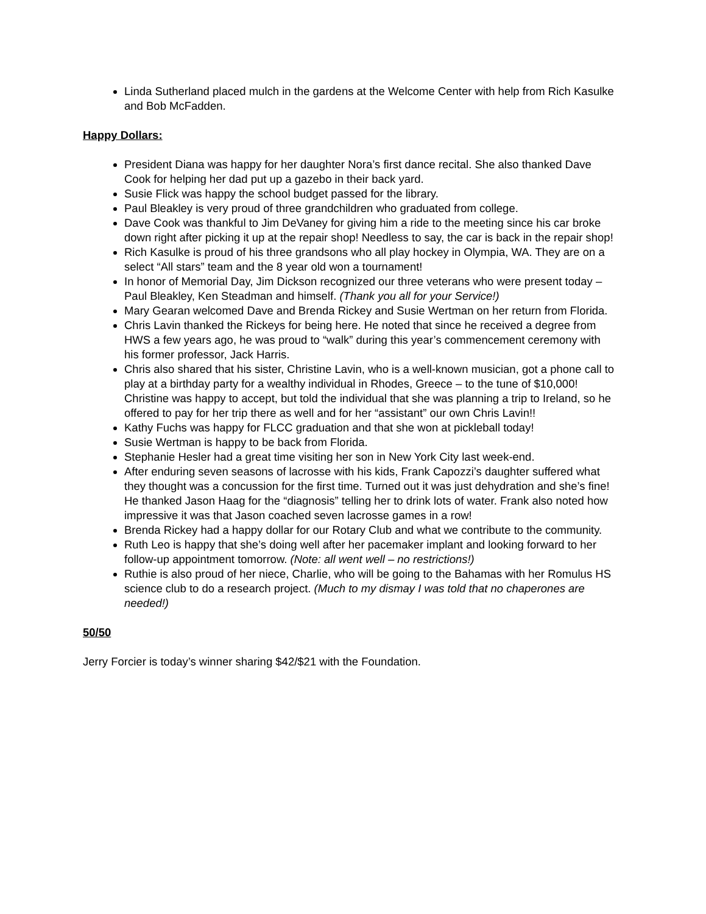Linda Sutherland placed mulch in the gardens at the Welcome Center with help from Rich Kasulke and Bob McFadden.
Happy Dollars:
President Diana was happy for her daughter Nora’s first dance recital. She also thanked Dave Cook for helping her dad put up a gazebo in their back yard.
Susie Flick was happy the school budget passed for the library.
Paul Bleakley is very proud of three grandchildren who graduated from college.
Dave Cook was thankful to Jim DeVaney for giving him a ride to the meeting since his car broke down right after picking it up at the repair shop! Needless to say, the car is back in the repair shop!
Rich Kasulke is proud of his three grandsons who all play hockey in Olympia, WA. They are on a select “All stars” team and the 8 year old won a tournament!
In honor of Memorial Day, Jim Dickson recognized our three veterans who were present today – Paul Bleakley, Ken Steadman and himself. (Thank you all for your Service!)
Mary Gearan welcomed Dave and Brenda Rickey and Susie Wertman on her return from Florida.
Chris Lavin thanked the Rickeys for being here. He noted that since he received a degree from HWS a few years ago, he was proud to “walk” during this year’s commencement ceremony with his former professor, Jack Harris.
Chris also shared that his sister, Christine Lavin, who is a well-known musician, got a phone call to play at a birthday party for a wealthy individual in Rhodes, Greece – to the tune of $10,000! Christine was happy to accept, but told the individual that she was planning a trip to Ireland, so he offered to pay for her trip there as well and for her “assistant” our own Chris Lavin!!
Kathy Fuchs was happy for FLCC graduation and that she won at pickleball today!
Susie Wertman is happy to be back from Florida.
Stephanie Hesler had a great time visiting her son in New York City last week-end.
After enduring seven seasons of lacrosse with his kids, Frank Capozzi’s daughter suffered what they thought was a concussion for the first time. Turned out it was just dehydration and she’s fine! He thanked Jason Haag for the “diagnosis” telling her to drink lots of water. Frank also noted how impressive it was that Jason coached seven lacrosse games in a row!
Brenda Rickey had a happy dollar for our Rotary Club and what we contribute to the community.
Ruth Leo is happy that she’s doing well after her pacemaker implant and looking forward to her follow-up appointment tomorrow. (Note: all went well – no restrictions!)
Ruthie is also proud of her niece, Charlie, who will be going to the Bahamas with her Romulus HS science club to do a research project. (Much to my dismay I was told that no chaperones are needed!)
50/50
Jerry Forcier is today’s winner sharing $42/$21 with the Foundation.